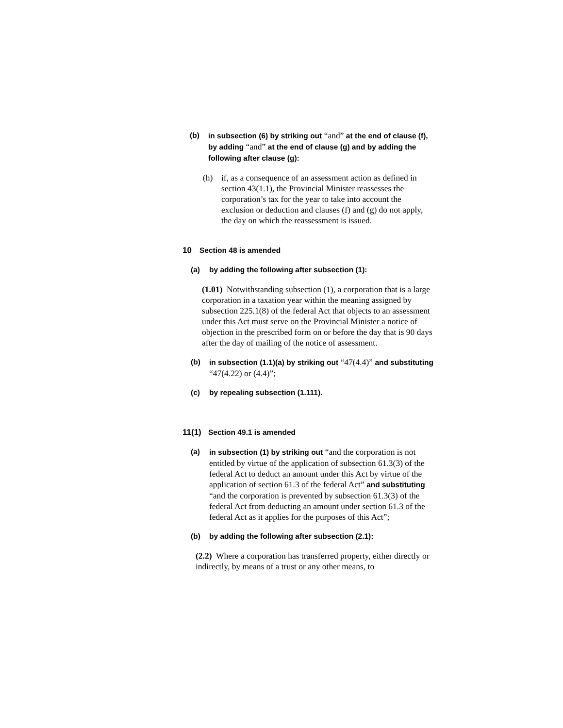(b) in subsection (6) by striking out “and” at the end of clause (f), by adding “and” at the end of clause (g) and by adding the following after clause (g):
(h) if, as a consequence of an assessment action as defined in section 43(1.1), the Provincial Minister reassesses the corporation’s tax for the year to take into account the exclusion or deduction and clauses (f) and (g) do not apply, the day on which the reassessment is issued.
10 Section 48 is amended
(a) by adding the following after subsection (1):
(1.01) Notwithstanding subsection (1), a corporation that is a large corporation in a taxation year within the meaning assigned by subsection 225.1(8) of the federal Act that objects to an assessment under this Act must serve on the Provincial Minister a notice of objection in the prescribed form on or before the day that is 90 days after the day of mailing of the notice of assessment.
(b) in subsection (1.1)(a) by striking out “47(4.4)” and substituting “47(4.22) or (4.4)”;
(c) by repealing subsection (1.111).
11(1) Section 49.1 is amended
(a) in subsection (1) by striking out “and the corporation is not entitled by virtue of the application of subsection 61.3(3) of the federal Act to deduct an amount under this Act by virtue of the application of section 61.3 of the federal Act” and substituting “and the corporation is prevented by subsection 61.3(3) of the federal Act from deducting an amount under section 61.3 of the federal Act as it applies for the purposes of this Act”;
(b) by adding the following after subsection (2.1):
(2.2) Where a corporation has transferred property, either directly or indirectly, by means of a trust or any other means, to